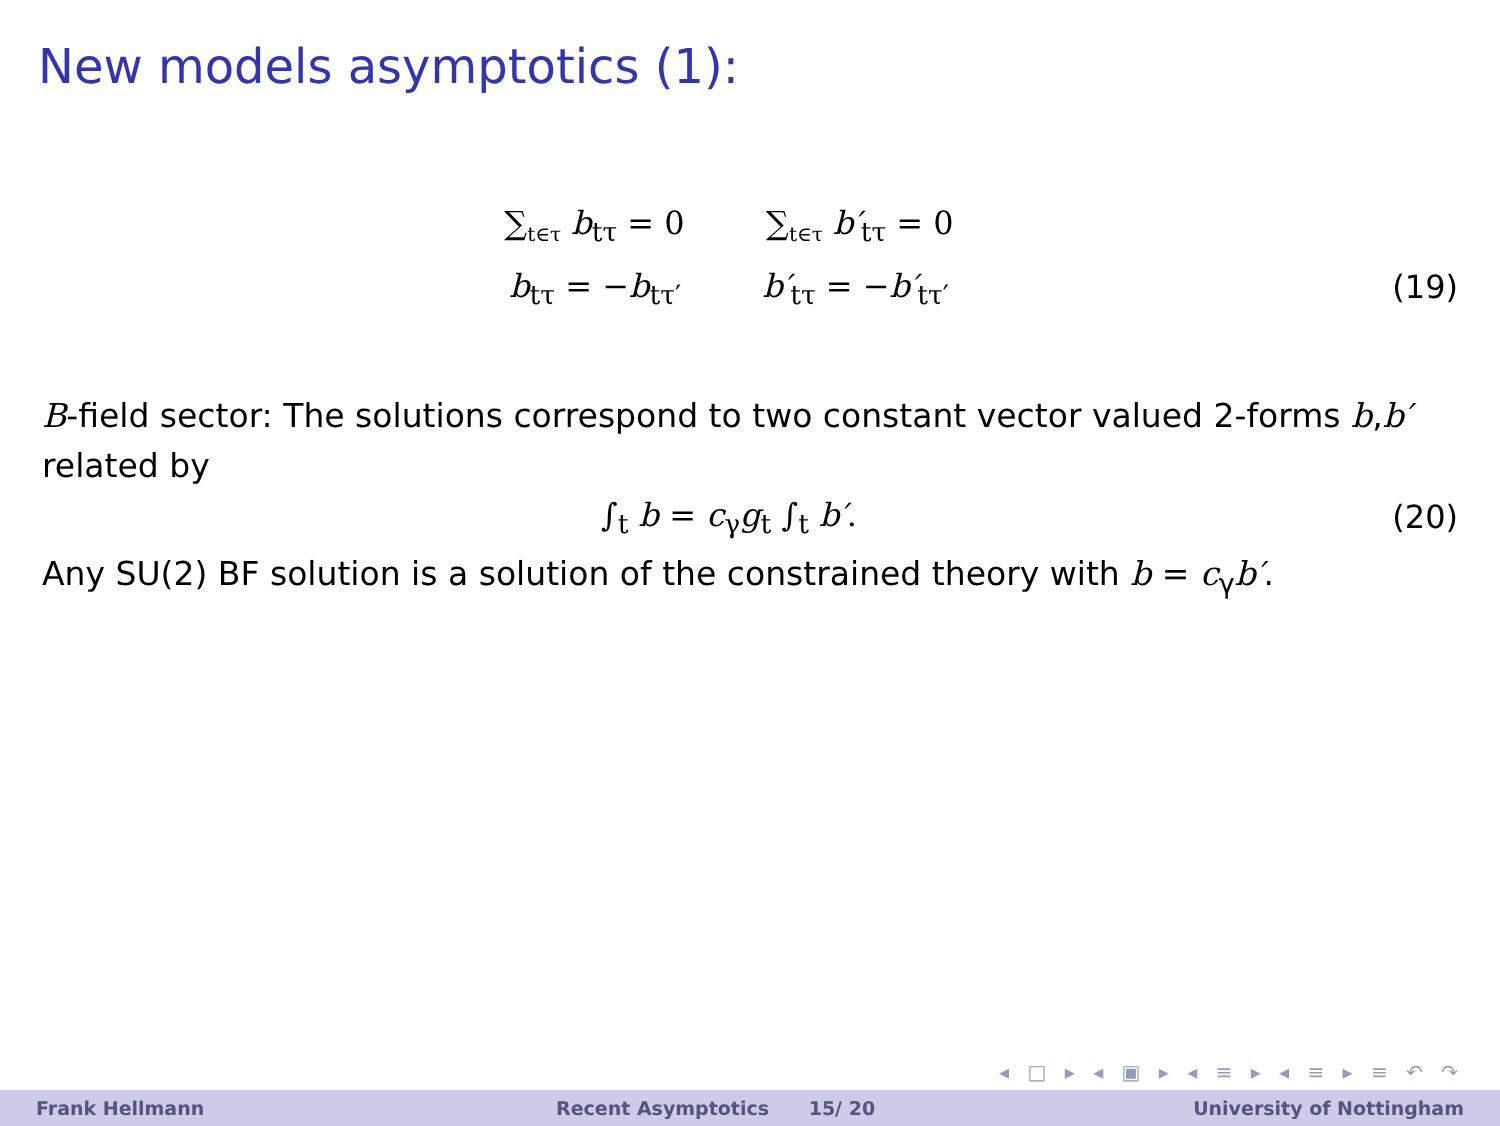New models asymptotics (1):
∑<sub>t∈τ</sub> b<sub>tτ</sub> = 0 ∑<sub>t∈τ</sub> b′<sub>tτ</sub> = 0
b<sub>tτ</sub> = −b<sub>tτ′</sub> b′<sub>tτ</sub> = −b′<sub>tτ′</sub>
(19)
B-field sector: The solutions correspond to two constant vector valued 2-forms b,b′ related by
∫<sub>t</sub> b = c<sub>γ</sub>g<sub>t</sub> ∫<sub>t</sub> b′. (20)
Any SU(2) BF solution is a solution of the constrained theory with b = c<sub>γ</sub>b′.
◂ □ ▸ ◂ ▣ ▸ ◂ ≡ ▸ ◂ ≡ ▸ ≡ ↶ ↷
Frank Hellmann Recent Asymptotics 15/ 20 University of Nottingham